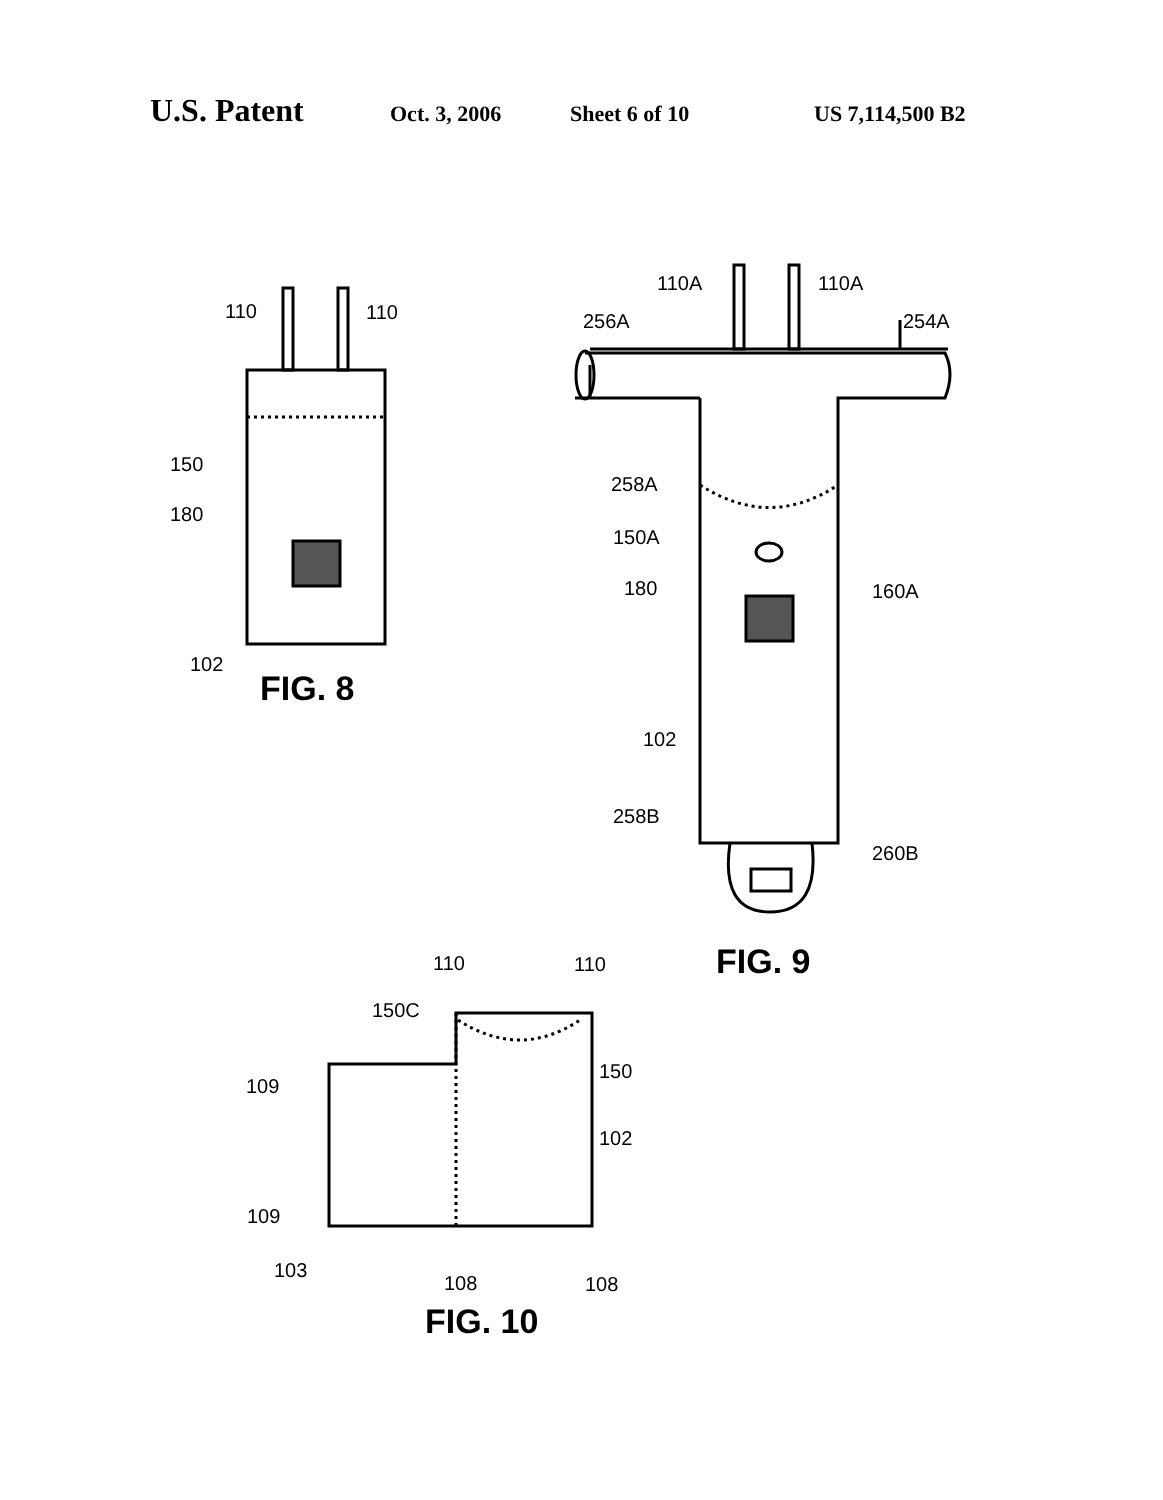U.S. Patent Oct. 3, 2006 Sheet 6 of 10 US 7,114,500 B2
110
110
150
180
102
110A
110A
256A
254A
258A
150A
160A
180
102
258B
260B
110
110
150C
150
109
102
109
103
108
108
FIG. 8
FIG. 9
FIG. 10